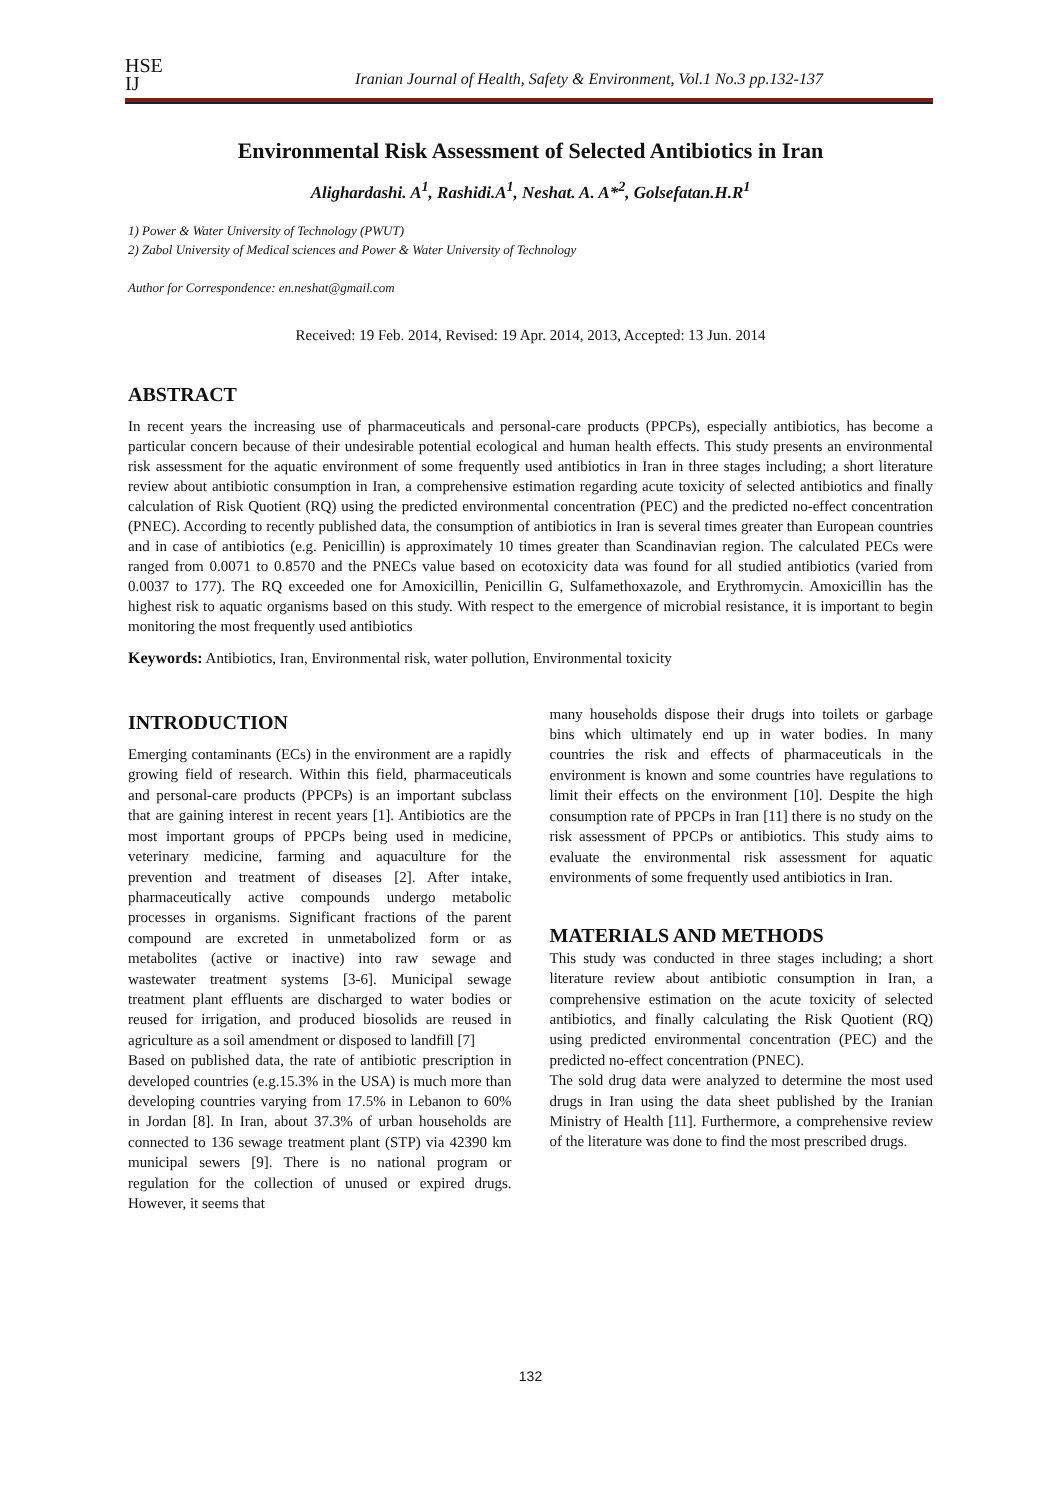HSE
IJ
Iranian Journal of Health, Safety & Environment, Vol.1 No.3 pp.132-137
Environmental Risk Assessment of Selected Antibiotics in Iran
Alighardashi. A<sup>1</sup>, Rashidi.A<sup>1</sup>, Neshat. A. A*<sup>2</sup>, Golsefatan.H.R<sup>1</sup>
1) Power & Water University of Technology (PWUT)
2) Zabol University of Medical sciences and Power & Water University of Technology
Author for Correspondence: en.neshat@gmail.com
Received: 19 Feb. 2014, Revised: 19 Apr. 2014, 2013, Accepted: 13 Jun. 2014
ABSTRACT
In recent years the increasing use of pharmaceuticals and personal-care products (PPCPs), especially antibiotics, has become a particular concern because of their undesirable potential ecological and human health effects. This study presents an environmental risk assessment for the aquatic environment of some frequently used antibiotics in Iran in three stages including; a short literature review about antibiotic consumption in Iran, a comprehensive estimation regarding acute toxicity of selected antibiotics and finally calculation of Risk Quotient (RQ) using the predicted environmental concentration (PEC) and the predicted no-effect concentration (PNEC). According to recently published data, the consumption of antibiotics in Iran is several times greater than European countries and in case of antibiotics (e.g. Penicillin) is approximately 10 times greater than Scandinavian region. The calculated PECs were ranged from 0.0071 to 0.8570 and the PNECs value based on ecotoxicity data was found for all studied antibiotics (varied from 0.0037 to 177). The RQ exceeded one for Amoxicillin, Penicillin G, Sulfamethoxazole, and Erythromycin. Amoxicillin has the highest risk to aquatic organisms based on this study. With respect to the emergence of microbial resistance, it is important to begin monitoring the most frequently used antibiotics
Keywords: Antibiotics, Iran, Environmental risk, water pollution, Environmental toxicity
INTRODUCTION
Emerging contaminants (ECs) in the environment are a rapidly growing field of research. Within this field, pharmaceuticals and personal-care products (PPCPs) is an important subclass that are gaining interest in recent years [1]. Antibiotics are the most important groups of PPCPs being used in medicine, veterinary medicine, farming and aquaculture for the prevention and treatment of diseases [2]. After intake, pharmaceutically active compounds undergo metabolic processes in organisms. Significant fractions of the parent compound are excreted in unmetabolized form or as metabolites (active or inactive) into raw sewage and wastewater treatment systems [3-6]. Municipal sewage treatment plant effluents are discharged to water bodies or reused for irrigation, and produced biosolids are reused in agriculture as a soil amendment or disposed to landfill [7]
Based on published data, the rate of antibiotic prescription in developed countries (e.g.15.3% in the USA) is much more than developing countries varying from 17.5% in Lebanon to 60% in Jordan [8]. In Iran, about 37.3% of urban households are connected to 136 sewage treatment plant (STP) via 42390 km municipal sewers [9]. There is no national program or regulation for the collection of unused or expired drugs. However, it seems that
many households dispose their drugs into toilets or garbage bins which ultimately end up in water bodies. In many countries the risk and effects of pharmaceuticals in the environment is known and some countries have regulations to limit their effects on the environment [10]. Despite the high consumption rate of PPCPs in Iran [11] there is no study on the risk assessment of PPCPs or antibiotics. This study aims to evaluate the environmental risk assessment for aquatic environments of some frequently used antibiotics in Iran.
MATERIALS AND METHODS
This study was conducted in three stages including; a short literature review about antibiotic consumption in Iran, a comprehensive estimation on the acute toxicity of selected antibiotics, and finally calculating the Risk Quotient (RQ) using predicted environmental concentration (PEC) and the predicted no-effect concentration (PNEC).
The sold drug data were analyzed to determine the most used drugs in Iran using the data sheet published by the Iranian Ministry of Health [11]. Furthermore, a comprehensive review of the literature was done to find the most prescribed drugs.
132